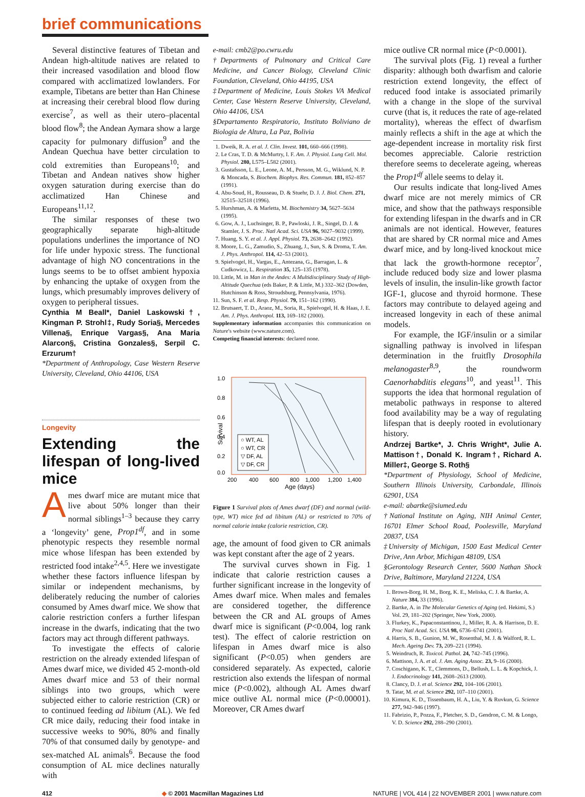brief communications
Several distinctive features of Tibetan and Andean high-altitude natives are related to their increased vasodilation and blood flow compared with acclimatized lowlanders. For example, Tibetans are better than Han Chinese at increasing their cerebral blood flow during exercise<sup>7</sup>, as well as their utero–placental blood flow<sup>8</sup>; the Andean Aymara show a large capacity for pulmonary diffusion<sup>9</sup> and the Andean Quechua have better circulation to cold extremities than Europeans<sup>10</sup>; and Tibetan and Andean natives show higher oxygen saturation during exercise than do acclimatized Han Chinese and Europeans<sup>11,12</sup>.
The similar responses of these two geographically separate high-altitude populations underlines the importance of NO for life under hypoxic stress. The functional advantage of high NO concentrations in the lungs seems to be to offset ambient hypoxia by enhancing the uptake of oxygen from the lungs, which presumably improves delivery of oxygen to peripheral tissues.
Cynthia M Beall*, Daniel Laskowski†, Kingman P. Strohl‡, Rudy Soria§, Mercedes Villena§, Enrique Vargas§, Ana Maria Alarcon§, Cristina Gonzales§, Serpil C. Erzurum†
*Department of Anthropology, Case Western Reserve University, Cleveland, Ohio 44106, USA
Longevity
Extending the lifespan of long-lived mice
Ames dwarf mice are mutant mice that live about 50% longer than their normal siblings<sup>1–3</sup> because they carry a ‘longevity’ gene, Prop1<sup>df</sup>, and in some phenotypic respects they resemble normal mice whose lifespan has been extended by restricted food intake<sup>2,4,5</sup>. Here we investigate whether these factors influence lifespan by similar or independent mechanisms, by deliberately reducing the number of calories consumed by Ames dwarf mice. We show that calorie restriction confers a further lifespan increase in the dwarfs, indicating that the two factors may act through different pathways.
To investigate the effects of calorie restriction on the already extended lifespan of Ames dwarf mice, we divided 45 2-month-old Ames dwarf mice and 53 of their normal siblings into two groups, which were subjected either to calorie restriction (CR) or to continued feeding ad libitum (AL). We fed CR mice daily, reducing their food intake in successive weeks to 90%, 80% and finally 70% of that consumed daily by genotype- and sex-matched AL animals<sup>6</sup>. Because the food consumption of AL mice declines naturally with
e-mail: cmb2@po.cwru.edu
†Departments of Pulmonary and Critical Care Medicine, and Cancer Biology, Cleveland Clinic Foundation, Cleveland, Ohio 44195, USA
‡Department of Medicine, Louis Stokes VA Medical Center, Case Western Reserve University, Cleveland, Ohio 44106, USA
§Departamento Respiratorio, Instituto Boliviano de Biologia de Altura, La Paz, Bolivia
1. Dweik, R. A. et al. J. Clin. Invest. 101, 660–666 (1998).
2. Le Cras, T. D. & McMurtry, I. F. Am. J. Physiol. Lung Cell. Mol. Physiol. 280, L575–L582 (2001).
3. Gustafsson, L. E., Leone, A. M., Persson, M. G., Wiklund, N. P. & Moncada, S. Biochem. Biophys. Res. Commun. 181, 852–857 (1991).
4. Abu-Soud, H., Rousseau, D. & Stuehr, D. J. J. Biol. Chem. 271, 32515–32518 (1996).
5. Hurshman, A. & Marletta, M. Biochemistry 34, 5627–5634 (1995).
6. Gow, A. J., Luchsinger, B. P., Pawloski, J. R., Singel, D. J. & Stamler, J. S. Proc. Natl Acad. Sci. USA 96, 9027–9032 (1999).
7. Huang, S. Y. et al. J. Appl. Physiol. 73, 2638–2642 (1992).
8. Moore, L. G., Zamudio, S., Zhuang, J., Sun, S. & Droma, T. Am. J. Phys. Anthropol. 114, 42–53 (2001).
9. Spielvogel, H., Vargas, E., Antezana, G., Barragan, L. & Cudkowicz, L. Respiration 35, 125–135 (1978).
10. Little, M. in Man in the Andes: A Multidisciplinary Study of High-Altitude Quechua (eds Baker, P. & Little, M.) 332–362 (Dowden, Hutchinson & Ross, Stroudsburg, Pennsylvania, 1976).
11. Sun, S. F. et al. Resp. Physiol. 79, 151–162 (1990).
12. Brutsaert, T. D., Araoz, M., Soria, R., Spielvogel, H. & Haas, J. E. Am. J. Phys. Anthropol. 113, 169–182 (2000).
Supplementary information accompanies this communication on Nature's website (www.nature.com).
Competing financial interests: declared none.
1.0
0.8
0.6
0.4
0.2
0.0
200
400
600
800
1,000
1,200
1,400
Age (days)
Survival
○ WT, AL
○ WT, CR
▽ DF, AL
▽ DF, CR
Figure 1 Survival plots of Ames dwarf (DF) and normal (wild-type, WT) mice fed ad libitum (AL) or restricted to 70% of normal calorie intake (calorie restriction, CR).
age, the amount of food given to CR animals was kept constant after the age of 2 years.
The survival curves shown in Fig. 1 indicate that calorie restriction causes a further significant increase in the longevity of Ames dwarf mice. When males and females are considered together, the difference between the CR and AL groups of Ames dwarf mice is significant (P<0.004, log rank test). The effect of calorie restriction on lifespan in Ames dwarf mice is also significant (P<0.05) when genders are considered separately. As expected, calorie restriction also extends the lifespan of normal mice (P<0.002), although AL Ames dwarf mice outlive AL normal mice (P<0.00001). Moreover, CR Ames dwarf
mice outlive CR normal mice (P<0.0001).
The survival plots (Fig. 1) reveal a further disparity: although both dwarfism and calorie restriction extend longevity, the effect of reduced food intake is associated primarily with a change in the slope of the survival curve (that is, it reduces the rate of age-related mortality), whereas the effect of dwarfism mainly reflects a shift in the age at which the age-dependent increase in mortality risk first becomes appreciable. Calorie restriction therefore seems to decelerate ageing, whereas the Prop1<sup>df</sup> allele seems to delay it.
Our results indicate that long-lived Ames dwarf mice are not merely mimics of CR mice, and show that the pathways responsible for extending lifespan in the dwarfs and in CR animals are not identical. However, features that are shared by CR normal mice and Ames dwarf mice, and by long-lived knockout mice that lack the growth-hormone receptor<sup>7</sup>, include reduced body size and lower plasma levels of insulin, the insulin-like growth factor IGF-1, glucose and thyroid hormone. These factors may contribute to delayed ageing and increased longevity in each of these animal models.
For example, the IGF/insulin or a similar signalling pathway is involved in lifespan determination in the fruitfly Drosophila melanogaster<sup>8,9</sup>, the roundworm Caenorhabditis elegans<sup>10</sup>, and yeast<sup>11</sup>. This supports the idea that hormonal regulation of metabolic pathways in response to altered food availability may be a way of regulating lifespan that is deeply rooted in evolutionary history.
Andrzej Bartke*, J. Chris Wright*, Julie A. Mattison†, Donald K. Ingram†, Richard A. Miller‡, George S. Roth§
*Department of Physiology, School of Medicine, Southern Illinois University, Carbondale, Illinois 62901, USA
e-mail: abartke@siumed.edu
†National Institute on Aging, NIH Animal Center, 16701 Elmer School Road, Poolesville, Maryland 20837, USA
‡University of Michigan, 1500 East Medical Center Drive, Ann Arbor, Michigan 48109, USA
§Gerontology Research Center, 5600 Nathan Shock Drive, Baltimore, Maryland 21224, USA
1. Brown-Borg, H. M., Borg, K. E., Meliska, C. J. & Bartke, A. Nature 384, 33 (1996).
2. Bartke, A. in The Molecular Genetics of Aging (ed. Hekimi, S.) Vol. 29, 181–202 (Springer, New York, 2000).
3. Flurkey, K., Papaconstantinou, J., Miller, R. A. & Harrison, D. E. Proc Natl Acad. Sci. USA 98, 6736–6741 (2001).
4. Harris, S. B., Gunion, M. W., Rosenthal, M. J. & Walford, R. L. Mech. Ageing Dev. 73, 209–221 (1994).
5. Weindruch, R. Toxicol. Pathol. 24, 742–745 (1996).
6. Mattison, J. A. et al. J. Am. Aging Assoc. 23, 9–16 (2000).
7. Coschigano, K. T., Clemmons, D., Bellush, L. L. & Kopchick, J. J. Endocrinology 141, 2608–2613 (2000).
8. Clancy, D. J. et al. Science 292, 104–106 (2001).
9. Tatar, M. et al. Science 292, 107–110 (2001).
10. Kimura, K. D., Tissenbaum, H. A., Liu, Y. & Ruvkun, G. Science 277, 942–946 (1997).
11. Fabrizio, P., Pozza, F., Pletcher, S. D., Gendron, C. M. & Longo, V. D. Science 292, 288–290 (2001).
412 ◆ © 2001 Macmillan Magazines Ltd NATURE | VOL 414 | 22 NOVEMBER 2001 | www.nature.com